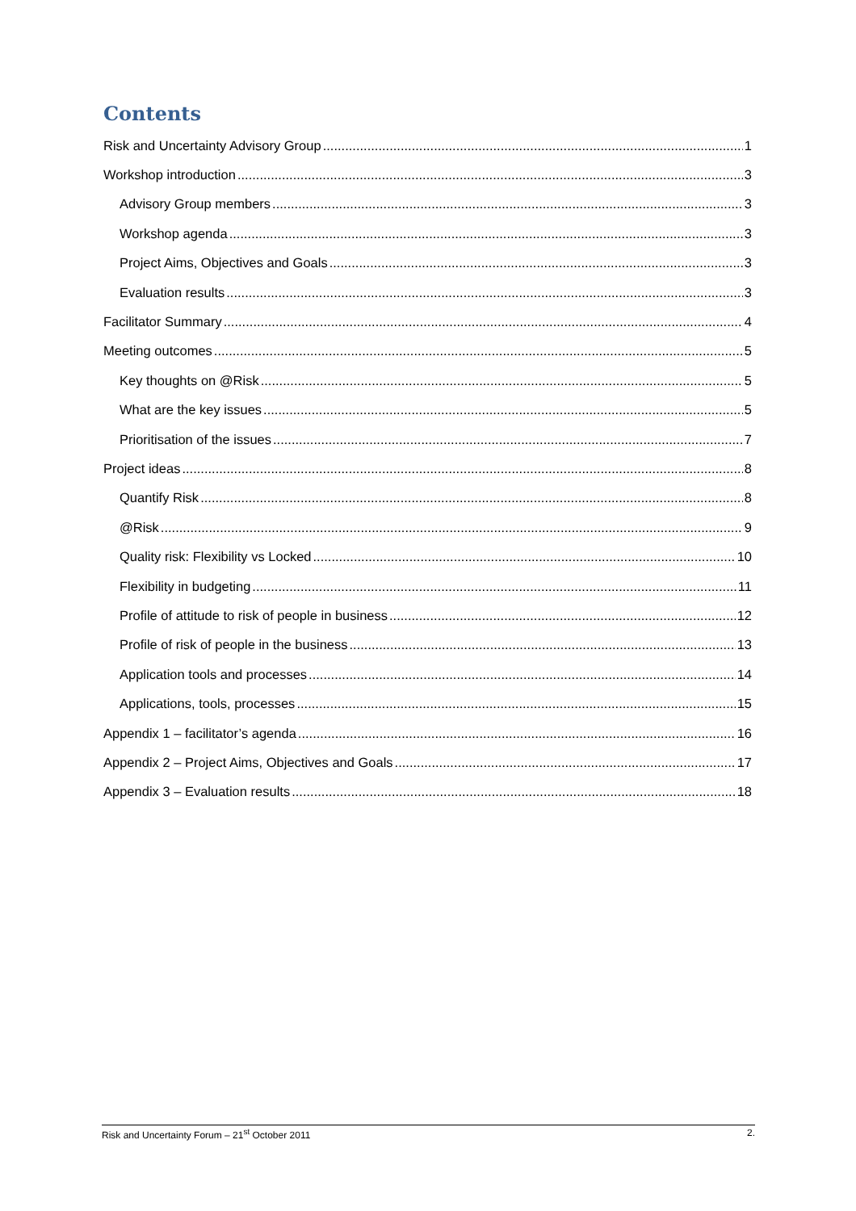Contents
Risk and Uncertainty Advisory Group 1
Workshop introduction 3
Advisory Group members 3
Workshop agenda 3
Project Aims, Objectives and Goals 3
Evaluation results 3
Facilitator Summary 4
Meeting outcomes 5
Key thoughts on @Risk 5
What are the key issues 5
Prioritisation of the issues 7
Project ideas 8
Quantify Risk 8
@Risk 9
Quality risk: Flexibility vs Locked 10
Flexibility in budgeting 11
Profile of attitude to risk of people in business 12
Profile of risk of people in the business 13
Application tools and processes 14
Applications, tools, processes 15
Appendix 1 – facilitator’s agenda 16
Appendix 2 – Project Aims, Objectives and Goals 17
Appendix 3 – Evaluation results 18
Risk and Uncertainty Forum – 21<sup>st</sup> October 2011 2.